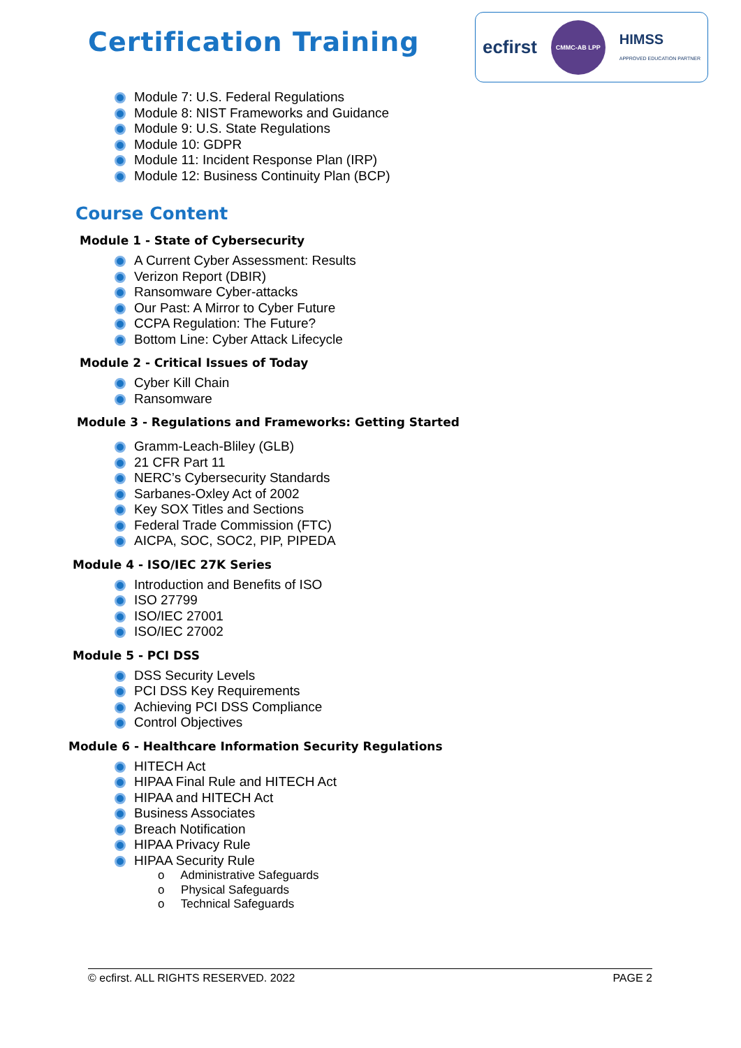Certification Training
ecfirst CMMC-AB LPP HIMSS
APPROVED EDUCATION PARTNER
Module 7: U.S. Federal Regulations
Module 8: NIST Frameworks and Guidance
Module 9: U.S. State Regulations
Module 10: GDPR
Module 11: Incident Response Plan (IRP)
Module 12: Business Continuity Plan (BCP)
Course Content
Module 1 - State of Cybersecurity
A Current Cyber Assessment: Results
Verizon Report (DBIR)
Ransomware Cyber-attacks
Our Past: A Mirror to Cyber Future
CCPA Regulation: The Future?
Bottom Line: Cyber Attack Lifecycle
Module 2 - Critical Issues of Today
Cyber Kill Chain
Ransomware
Module 3 - Regulations and Frameworks: Getting Started
Gramm-Leach-Bliley (GLB)
21 CFR Part 11
NERC’s Cybersecurity Standards
Sarbanes-Oxley Act of 2002
Key SOX Titles and Sections
Federal Trade Commission (FTC)
AICPA, SOC, SOC2, PIP, PIPEDA
Module 4 - ISO/IEC 27K Series
Introduction and Benefits of ISO
ISO 27799
ISO/IEC 27001
ISO/IEC 27002
Module 5 - PCI DSS
DSS Security Levels
PCI DSS Key Requirements
Achieving PCI DSS Compliance
Control Objectives
Module 6 - Healthcare Information Security Regulations
HITECH Act
HIPAA Final Rule and HITECH Act
HIPAA and HITECH Act
Business Associates
Breach Notification
HIPAA Privacy Rule
HIPAA Security Rule
o Administrative Safeguards
o Physical Safeguards
o Technical Safeguards
© ecfirst. ALL RIGHTS RESERVED. 2022 PAGE 2